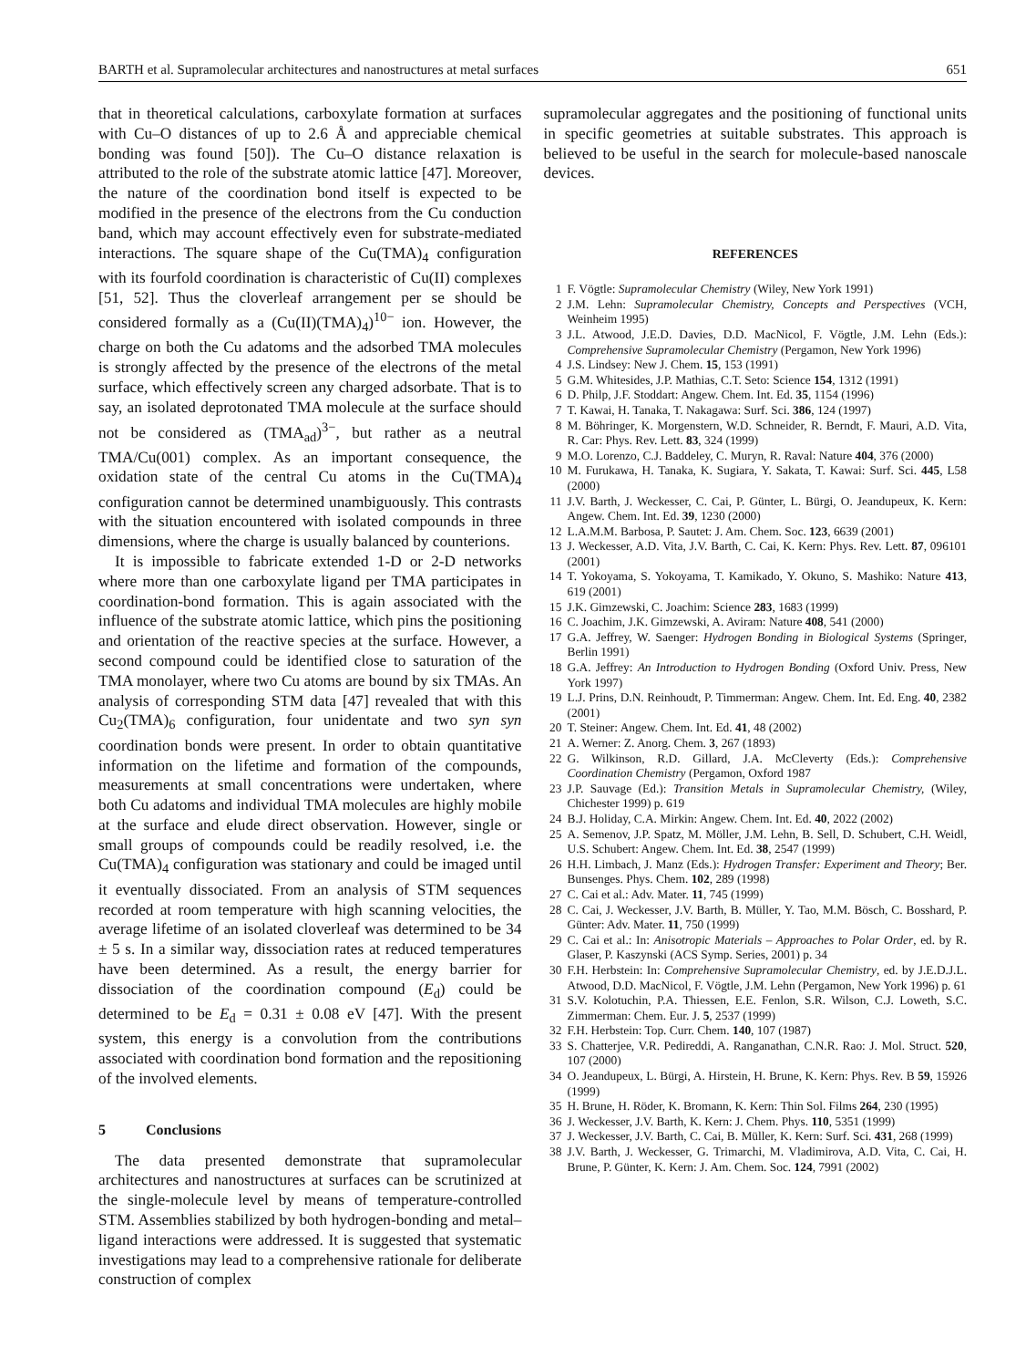BARTH et al. Supramolecular architectures and nanostructures at metal surfaces 651
that in theoretical calculations, carboxylate formation at surfaces with Cu–O distances of up to 2.6 Å and appreciable chemical bonding was found [50]). The Cu–O distance relaxation is attributed to the role of the substrate atomic lattice [47]. Moreover, the nature of the coordination bond itself is expected to be modified in the presence of the electrons from the Cu conduction band, which may account effectively even for substrate-mediated interactions. The square shape of the Cu(TMA)<sub>4</sub> configuration with its fourfold coordination is characteristic of Cu(II) complexes [51, 52]. Thus the cloverleaf arrangement per se should be considered formally as a (Cu(II)(TMA)<sub>4</sub>)<sup>10−</sup> ion. However, the charge on both the Cu adatoms and the adsorbed TMA molecules is strongly affected by the presence of the electrons of the metal surface, which effectively screen any charged adsorbate. That is to say, an isolated deprotonated TMA molecule at the surface should not be considered as (TMA<sub>ad</sub>)<sup>3−</sup>, but rather as a neutral TMA/Cu(001) complex. As an important consequence, the oxidation state of the central Cu atoms in the Cu(TMA)<sub>4</sub> configuration cannot be determined unambiguously. This contrasts with the situation encountered with isolated compounds in three dimensions, where the charge is usually balanced by counterions.
It is impossible to fabricate extended 1-D or 2-D networks where more than one carboxylate ligand per TMA participates in coordination-bond formation. This is again associated with the influence of the substrate atomic lattice, which pins the positioning and orientation of the reactive species at the surface. However, a second compound could be identified close to saturation of the TMA monolayer, where two Cu atoms are bound by six TMAs. An analysis of corresponding STM data [47] revealed that with this Cu<sub>2</sub>(TMA)<sub>6</sub> configuration, four unidentate and two syn syn coordination bonds were present. In order to obtain quantitative information on the lifetime and formation of the compounds, measurements at small concentrations were undertaken, where both Cu adatoms and individual TMA molecules are highly mobile at the surface and elude direct observation. However, single or small groups of compounds could be readily resolved, i.e. the Cu(TMA)<sub>4</sub> configuration was stationary and could be imaged until it eventually dissociated. From an analysis of STM sequences recorded at room temperature with high scanning velocities, the average lifetime of an isolated cloverleaf was determined to be 34 ± 5 s. In a similar way, dissociation rates at reduced temperatures have been determined. As a result, the energy barrier for dissociation of the coordination compound (E<sub>d</sub>) could be determined to be E<sub>d</sub> = 0.31 ± 0.08 eV [47]. With the present system, this energy is a convolution from the contributions associated with coordination bond formation and the repositioning of the involved elements.
5 Conclusions
The data presented demonstrate that supramolecular architectures and nanostructures at surfaces can be scrutinized at the single-molecule level by means of temperature-controlled STM. Assemblies stabilized by both hydrogen-bonding and metal–ligand interactions were addressed. It is suggested that systematic investigations may lead to a comprehensive rationale for deliberate construction of complex
supramolecular aggregates and the positioning of functional units in specific geometries at suitable substrates. This approach is believed to be useful in the search for molecule-based nanoscale devices.
REFERENCES
1 F. Vögtle: Supramolecular Chemistry (Wiley, New York 1991)
2 J.M. Lehn: Supramolecular Chemistry, Concepts and Perspectives (VCH, Weinheim 1995)
3 J.L. Atwood, J.E.D. Davies, D.D. MacNicol, F. Vögtle, J.M. Lehn (Eds.): Comprehensive Supramolecular Chemistry (Pergamon, New York 1996)
4 J.S. Lindsey: New J. Chem. 15, 153 (1991)
5 G.M. Whitesides, J.P. Mathias, C.T. Seto: Science 154, 1312 (1991)
6 D. Philp, J.F. Stoddart: Angew. Chem. Int. Ed. 35, 1154 (1996)
7 T. Kawai, H. Tanaka, T. Nakagawa: Surf. Sci. 386, 124 (1997)
8 M. Böhringer, K. Morgenstern, W.D. Schneider, R. Berndt, F. Mauri, A.D. Vita, R. Car: Phys. Rev. Lett. 83, 324 (1999)
9 M.O. Lorenzo, C.J. Baddeley, C. Muryn, R. Raval: Nature 404, 376 (2000)
10 M. Furukawa, H. Tanaka, K. Sugiara, Y. Sakata, T. Kawai: Surf. Sci. 445, L58 (2000)
11 J.V. Barth, J. Weckesser, C. Cai, P. Günter, L. Bürgi, O. Jeandupeux, K. Kern: Angew. Chem. Int. Ed. 39, 1230 (2000)
12 L.A.M.M. Barbosa, P. Sautet: J. Am. Chem. Soc. 123, 6639 (2001)
13 J. Weckesser, A.D. Vita, J.V. Barth, C. Cai, K. Kern: Phys. Rev. Lett. 87, 096101 (2001)
14 T. Yokoyama, S. Yokoyama, T. Kamikado, Y. Okuno, S. Mashiko: Nature 413, 619 (2001)
15 J.K. Gimzewski, C. Joachim: Science 283, 1683 (1999)
16 C. Joachim, J.K. Gimzewski, A. Aviram: Nature 408, 541 (2000)
17 G.A. Jeffrey, W. Saenger: Hydrogen Bonding in Biological Systems (Springer, Berlin 1991)
18 G.A. Jeffrey: An Introduction to Hydrogen Bonding (Oxford Univ. Press, New York 1997)
19 L.J. Prins, D.N. Reinhoudt, P. Timmerman: Angew. Chem. Int. Ed. Eng. 40, 2382 (2001)
20 T. Steiner: Angew. Chem. Int. Ed. 41, 48 (2002)
21 A. Werner: Z. Anorg. Chem. 3, 267 (1893)
22 G. Wilkinson, R.D. Gillard, J.A. McCleverty (Eds.): Comprehensive Coordination Chemistry (Pergamon, Oxford 1987
23 J.P. Sauvage (Ed.): Transition Metals in Supramolecular Chemistry, (Wiley, Chichester 1999) p. 619
24 B.J. Holiday, C.A. Mirkin: Angew. Chem. Int. Ed. 40, 2022 (2002)
25 A. Semenov, J.P. Spatz, M. Möller, J.M. Lehn, B. Sell, D. Schubert, C.H. Weidl, U.S. Schubert: Angew. Chem. Int. Ed. 38, 2547 (1999)
26 H.H. Limbach, J. Manz (Eds.): Hydrogen Transfer: Experiment and Theory; Ber. Bunsenges. Phys. Chem. 102, 289 (1998)
27 C. Cai et al.: Adv. Mater. 11, 745 (1999)
28 C. Cai, J. Weckesser, J.V. Barth, B. Müller, Y. Tao, M.M. Bösch, C. Bosshard, P. Günter: Adv. Mater. 11, 750 (1999)
29 C. Cai et al.: In: Anisotropic Materials – Approaches to Polar Order, ed. by R. Glaser, P. Kaszynski (ACS Symp. Series, 2001) p. 34
30 F.H. Herbstein: In: Comprehensive Supramolecular Chemistry, ed. by J.E.D.J.L. Atwood, D.D. MacNicol, F. Vögtle, J.M. Lehn (Pergamon, New York 1996) p. 61
31 S.V. Kolotuchin, P.A. Thiessen, E.E. Fenlon, S.R. Wilson, C.J. Loweth, S.C. Zimmerman: Chem. Eur. J. 5, 2537 (1999)
32 F.H. Herbstein: Top. Curr. Chem. 140, 107 (1987)
33 S. Chatterjee, V.R. Pedireddi, A. Ranganathan, C.N.R. Rao: J. Mol. Struct. 520, 107 (2000)
34 O. Jeandupeux, L. Bürgi, A. Hirstein, H. Brune, K. Kern: Phys. Rev. B 59, 15926 (1999)
35 H. Brune, H. Röder, K. Bromann, K. Kern: Thin Sol. Films 264, 230 (1995)
36 J. Weckesser, J.V. Barth, K. Kern: J. Chem. Phys. 110, 5351 (1999)
37 J. Weckesser, J.V. Barth, C. Cai, B. Müller, K. Kern: Surf. Sci. 431, 268 (1999)
38 J.V. Barth, J. Weckesser, G. Trimarchi, M. Vladimirova, A.D. Vita, C. Cai, H. Brune, P. Günter, K. Kern: J. Am. Chem. Soc. 124, 7991 (2002)